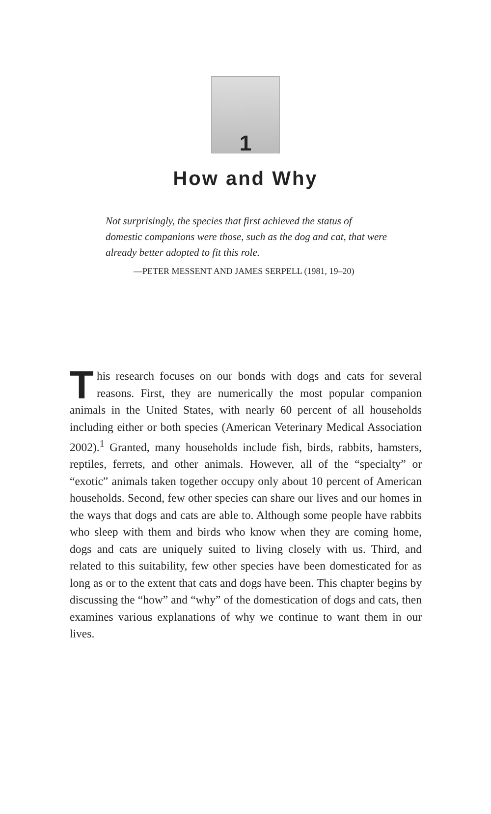1
How and Why
Not surprisingly, the species that first achieved the status of domestic companions were those, such as the dog and cat, that were already better adopted to fit this role.
—PETER MESSENT AND JAMES SERPELL (1981, 19–20)
This research focuses on our bonds with dogs and cats for several reasons. First, they are numerically the most popular companion animals in the United States, with nearly 60 percent of all households including either or both species (American Veterinary Medical Association 2002).<sup>1</sup> Granted, many households include fish, birds, rabbits, hamsters, reptiles, ferrets, and other animals. However, all of the “specialty” or “exotic” animals taken together occupy only about 10 percent of American households. Second, few other species can share our lives and our homes in the ways that dogs and cats are able to. Although some people have rabbits who sleep with them and birds who know when they are coming home, dogs and cats are uniquely suited to living closely with us. Third, and related to this suitability, few other species have been domesticated for as long as or to the extent that cats and dogs have been. This chapter begins by discussing the “how” and “why” of the domestication of dogs and cats, then examines various explanations of why we continue to want them in our lives.